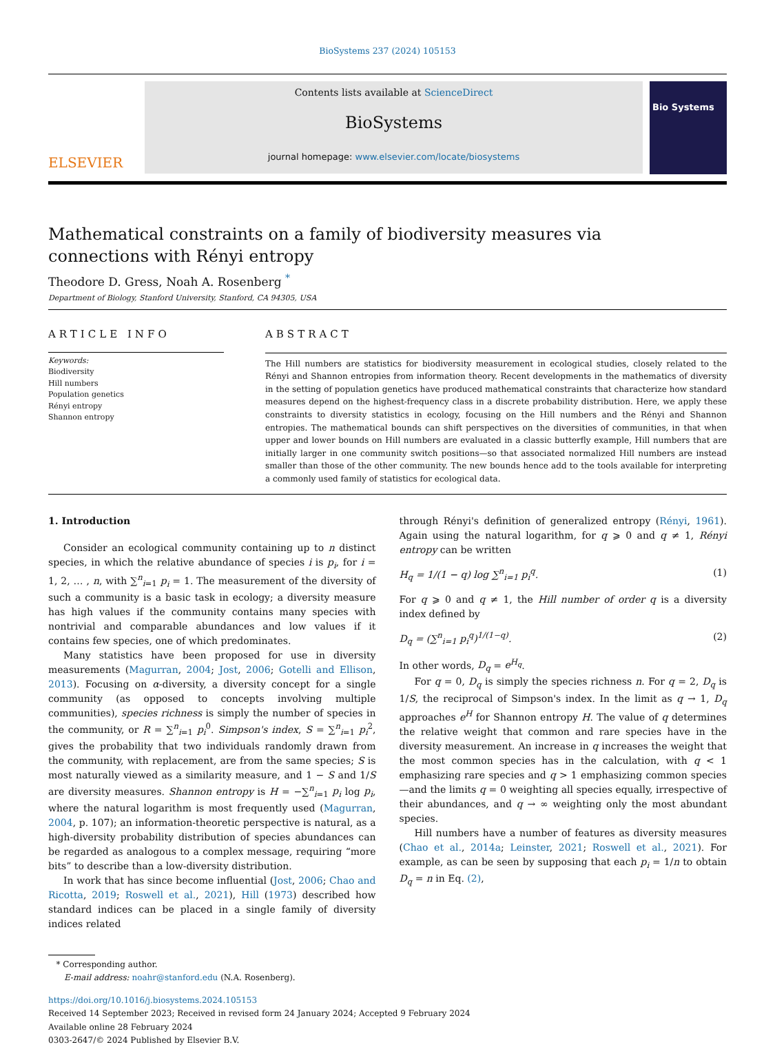BioSystems 237 (2024) 105153
ELSEVIER
Contents lists available at ScienceDirect
BioSystems
journal homepage: www.elsevier.com/locate/biosystems
Bio Systems
Mathematical constraints on a family of biodiversity measures via
connections with Rényi entropy
Theodore D. Gress, Noah A. Rosenberg <sup>*</sup>
Department of Biology, Stanford University, Stanford, CA 94305, USA
ARTICLE INFO
Keywords:
Biodiversity
Hill numbers
Population genetics
Rényi entropy
Shannon entropy
ABSTRACT
The Hill numbers are statistics for biodiversity measurement in ecological studies, closely related to the Rényi and Shannon entropies from information theory. Recent developments in the mathematics of diversity in the setting of population genetics have produced mathematical constraints that characterize how standard measures depend on the highest-frequency class in a discrete probability distribution. Here, we apply these constraints to diversity statistics in ecology, focusing on the Hill numbers and the Rényi and Shannon entropies. The mathematical bounds can shift perspectives on the diversities of communities, in that when upper and lower bounds on Hill numbers are evaluated in a classic butterfly example, Hill numbers that are initially larger in one community switch positions—so that associated normalized Hill numbers are instead smaller than those of the other community. The new bounds hence add to the tools available for interpreting a commonly used family of statistics for ecological data.
1. Introduction
Consider an ecological community containing up to n distinct species, in which the relative abundance of species i is p<sub>i</sub>, for i = 1, 2, … , n, with ∑<sup>n</sup><sub>i=1</sub> p<sub>i</sub> = 1. The measurement of the diversity of such a community is a basic task in ecology; a diversity measure has high values if the community contains many species with nontrivial and comparable abundances and low values if it contains few species, one of which predominates.
Many statistics have been proposed for use in diversity measurements (Magurran, 2004; Jost, 2006; Gotelli and Ellison, 2013). Focusing on α-diversity, a diversity concept for a single community (as opposed to concepts involving multiple communities), species richness is simply the number of species in the community, or R = ∑<sup>n</sup><sub>i=1</sub> p<sub>i</sub><sup>0</sup>. Simpson's index, S = ∑<sup>n</sup><sub>i=1</sub> p<sub>i</sub><sup>2</sup>, gives the probability that two individuals randomly drawn from the community, with replacement, are from the same species; S is most naturally viewed as a similarity measure, and 1 − S and 1/S are diversity measures. Shannon entropy is H = −∑<sup>n</sup><sub>i=1</sub> p<sub>i</sub> log p<sub>i</sub>, where the natural logarithm is most frequently used (Magurran, 2004, p. 107); an information-theoretic perspective is natural, as a high-diversity probability distribution of species abundances can be regarded as analogous to a complex message, requiring “more bits” to describe than a low-diversity distribution.
In work that has since become influential (Jost, 2006; Chao and Ricotta, 2019; Roswell et al., 2021), Hill (1973) described how standard indices can be placed in a single family of diversity indices related
through Rényi's definition of generalized entropy (Rényi, 1961). Again using the natural logarithm, for q ⩾ 0 and q ≠ 1, Rényi entropy can be written
H<sub>q</sub> = 1/(1 − q) log ∑<sup>n</sup><sub>i=1</sub> p<sub>i</sub><sup>q</sup>. (1)
For q ⩾ 0 and q ≠ 1, the Hill number of order q is a diversity index defined by
D<sub>q</sub> = (∑<sup>n</sup><sub>i=1</sub> p<sub>i</sub><sup>q</sup>)<sup>1/(1−q)</sup>. (2)
In other words, D<sub>q</sub> = e<sup>H<sub>q</sub></sup>.
For q = 0, D<sub>q</sub> is simply the species richness n. For q = 2, D<sub>q</sub> is 1/S, the reciprocal of Simpson's index. In the limit as q → 1, D<sub>q</sub> approaches e<sup>H</sup> for Shannon entropy H. The value of q determines the relative weight that common and rare species have in the diversity measurement. An increase in q increases the weight that the most common species has in the calculation, with q < 1 emphasizing rare species and q > 1 emphasizing common species—and the limits q = 0 weighting all species equally, irrespective of their abundances, and q → ∞ weighting only the most abundant species.
Hill numbers have a number of features as diversity measures (Chao et al., 2014a; Leinster, 2021; Roswell et al., 2021). For example, as can be seen by supposing that each p<sub>i</sub> = 1/n to obtain D<sub>q</sub> = n in Eq. (2),
* Corresponding author.
E-mail address: noahr@stanford.edu (N.A. Rosenberg).
https://doi.org/10.1016/j.biosystems.2024.105153
Received 14 September 2023; Received in revised form 24 January 2024; Accepted 9 February 2024
Available online 28 February 2024
0303-2647/© 2024 Published by Elsevier B.V.